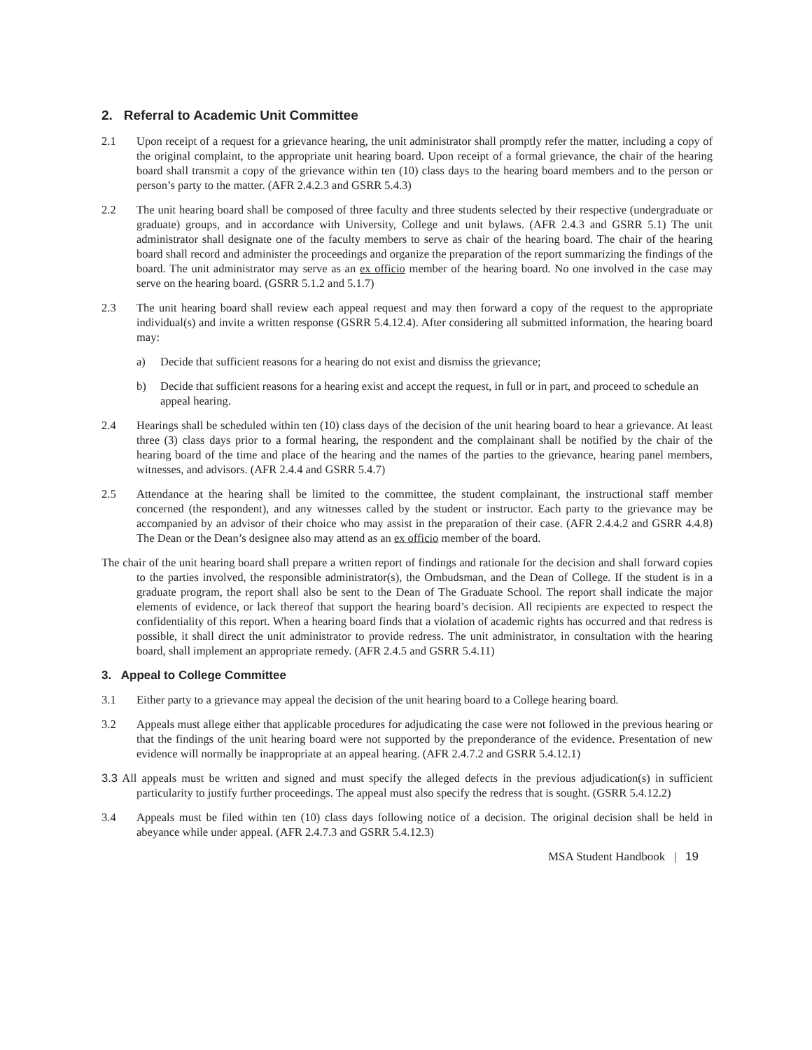2. Referral to Academic Unit Committee
2.1 Upon receipt of a request for a grievance hearing, the unit administrator shall promptly refer the matter, including a copy of the original complaint, to the appropriate unit hearing board. Upon receipt of a formal grievance, the chair of the hearing board shall transmit a copy of the grievance within ten (10) class days to the hearing board members and to the person or person’s party to the matter. (AFR 2.4.2.3 and GSRR 5.4.3)
2.2 The unit hearing board shall be composed of three faculty and three students selected by their respective (undergraduate or graduate) groups, and in accordance with University, College and unit bylaws. (AFR 2.4.3 and GSRR 5.1) The unit administrator shall designate one of the faculty members to serve as chair of the hearing board. The chair of the hearing board shall record and administer the proceedings and organize the preparation of the report summarizing the findings of the board. The unit administrator may serve as an ex officio member of the hearing board. No one involved in the case may serve on the hearing board. (GSRR 5.1.2 and 5.1.7)
2.3 The unit hearing board shall review each appeal request and may then forward a copy of the request to the appropriate individual(s) and invite a written response (GSRR 5.4.12.4). After considering all submitted information, the hearing board may:
a) Decide that sufficient reasons for a hearing do not exist and dismiss the grievance;
b) Decide that sufficient reasons for a hearing exist and accept the request, in full or in part, and proceed to schedule an appeal hearing.
2.4 Hearings shall be scheduled within ten (10) class days of the decision of the unit hearing board to hear a grievance. At least three (3) class days prior to a formal hearing, the respondent and the complainant shall be notified by the chair of the hearing board of the time and place of the hearing and the names of the parties to the grievance, hearing panel members, witnesses, and advisors. (AFR 2.4.4 and GSRR 5.4.7)
2.5 Attendance at the hearing shall be limited to the committee, the student complainant, the instructional staff member concerned (the respondent), and any witnesses called by the student or instructor. Each party to the grievance may be accompanied by an advisor of their choice who may assist in the preparation of their case. (AFR 2.4.4.2 and GSRR 4.4.8) The Dean or the Dean’s designee also may attend as an ex officio member of the board.
The chair of the unit hearing board shall prepare a written report of findings and rationale for the decision and shall forward copies to the parties involved, the responsible administrator(s), the Ombudsman, and the Dean of College. If the student is in a graduate program, the report shall also be sent to the Dean of The Graduate School. The report shall indicate the major elements of evidence, or lack thereof that support the hearing board’s decision. All recipients are expected to respect the confidentiality of this report. When a hearing board finds that a violation of academic rights has occurred and that redress is possible, it shall direct the unit administrator to provide redress. The unit administrator, in consultation with the hearing board, shall implement an appropriate remedy. (AFR 2.4.5 and GSRR 5.4.11)
3. Appeal to College Committee
3.1 Either party to a grievance may appeal the decision of the unit hearing board to a College hearing board.
3.2 Appeals must allege either that applicable procedures for adjudicating the case were not followed in the previous hearing or that the findings of the unit hearing board were not supported by the preponderance of the evidence. Presentation of new evidence will normally be inappropriate at an appeal hearing. (AFR 2.4.7.2 and GSRR 5.4.12.1)
3.3 All appeals must be written and signed and must specify the alleged defects in the previous adjudication(s) in sufficient particularity to justify further proceedings. The appeal must also specify the redress that is sought. (GSRR 5.4.12.2)
3.4 Appeals must be filed within ten (10) class days following notice of a decision. The original decision shall be held in abeyance while under appeal. (AFR 2.4.7.3 and GSRR 5.4.12.3)
MSA Student Handbook | 19